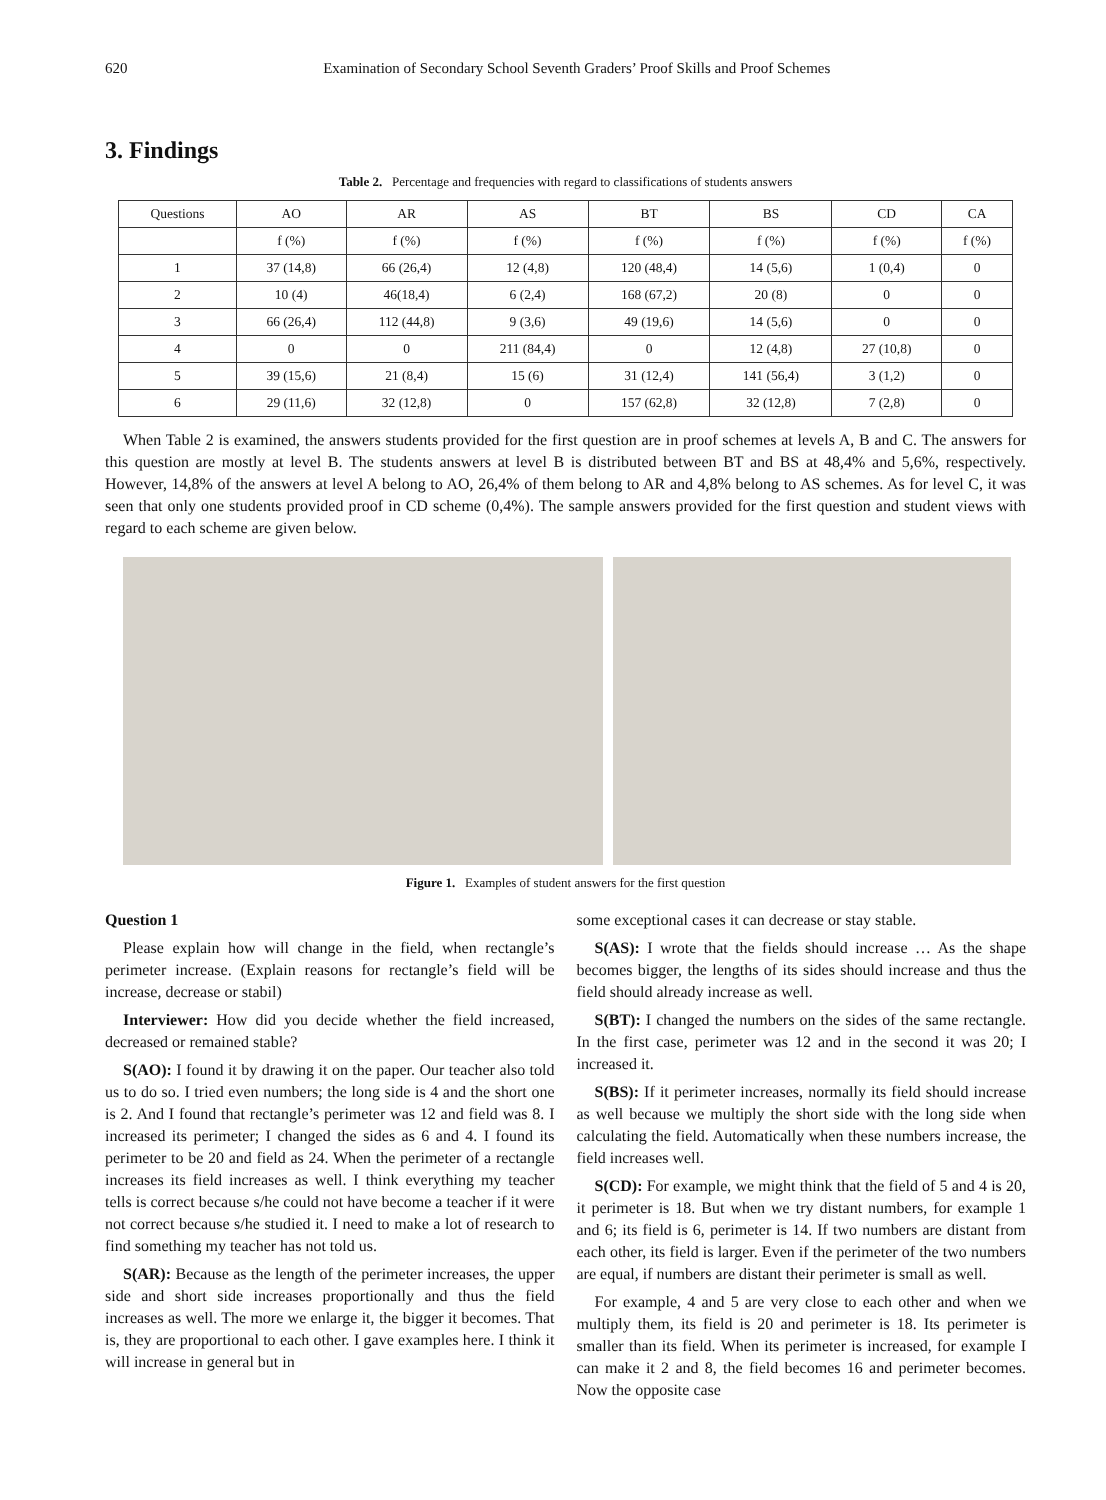620 Examination of Secondary School Seventh Graders’ Proof Skills and Proof Schemes
3. Findings
Table 2. Percentage and frequencies with regard to classifications of students answers
| Questions | AO | AR | AS | BT | BS | CD | CA |
| --- | --- | --- | --- | --- | --- | --- | --- |
| | f (%) | f (%) | f (%) | f (%) | f (%) | f (%) | f (%) |
| 1 | 37 (14,8) | 66 (26,4) | 12 (4,8) | 120 (48,4) | 14 (5,6) | 1 (0,4) | 0 |
| 2 | 10 (4) | 46(18,4) | 6 (2,4) | 168 (67,2) | 20 (8) | 0 | 0 |
| 3 | 66 (26,4) | 112 (44,8) | 9 (3,6) | 49 (19,6) | 14 (5,6) | 0 | 0 |
| 4 | 0 | 0 | 211 (84,4) | 0 | 12 (4,8) | 27 (10,8) | 0 |
| 5 | 39 (15,6) | 21 (8,4) | 15 (6) | 31 (12,4) | 141 (56,4) | 3 (1,2) | 0 |
| 6 | 29 (11,6) | 32 (12,8) | 0 | 157 (62,8) | 32 (12,8) | 7 (2,8) | 0 |
When Table 2 is examined, the answers students provided for the first question are in proof schemes at levels A, B and C. The answers for this question are mostly at level B. The students answers at level B is distributed between BT and BS at 48,4% and 5,6%, respectively. However, 14,8% of the answers at level A belong to AO, 26,4% of them belong to AR and 4,8% belong to AS schemes. As for level C, it was seen that only one students provided proof in CD scheme (0,4%). The sample answers provided for the first question and student views with regard to each scheme are given below.
Figure 1. Examples of student answers for the first question
Question 1
Please explain how will change in the field, when rectangle’s perimeter increase. (Explain reasons for rectangle’s field will be increase, decrease or stabil)
Interviewer: How did you decide whether the field increased, decreased or remained stable?
S(AO): I found it by drawing it on the paper. Our teacher also told us to do so. I tried even numbers; the long side is 4 and the short one is 2. And I found that rectangle’s perimeter was 12 and field was 8. I increased its perimeter; I changed the sides as 6 and 4. I found its perimeter to be 20 and field as 24. When the perimeter of a rectangle increases its field increases as well. I think everything my teacher tells is correct because s/he could not have become a teacher if it were not correct because s/he studied it. I need to make a lot of research to find something my teacher has not told us.
S(AR): Because as the length of the perimeter increases, the upper side and short side increases proportionally and thus the field increases as well. The more we enlarge it, the bigger it becomes. That is, they are proportional to each other. I gave examples here. I think it will increase in general but in
some exceptional cases it can decrease or stay stable.
S(AS): I wrote that the fields should increase … As the shape becomes bigger, the lengths of its sides should increase and thus the field should already increase as well.
S(BT): I changed the numbers on the sides of the same rectangle. In the first case, perimeter was 12 and in the second it was 20; I increased it.
S(BS): If it perimeter increases, normally its field should increase as well because we multiply the short side with the long side when calculating the field. Automatically when these numbers increase, the field increases well.
S(CD): For example, we might think that the field of 5 and 4 is 20, it perimeter is 18. But when we try distant numbers, for example 1 and 6; its field is 6, perimeter is 14. If two numbers are distant from each other, its field is larger. Even if the perimeter of the two numbers are equal, if numbers are distant their perimeter is small as well.
For example, 4 and 5 are very close to each other and when we multiply them, its field is 20 and perimeter is 18. Its perimeter is smaller than its field. When its perimeter is increased, for example I can make it 2 and 8, the field becomes 16 and perimeter becomes. Now the opposite case